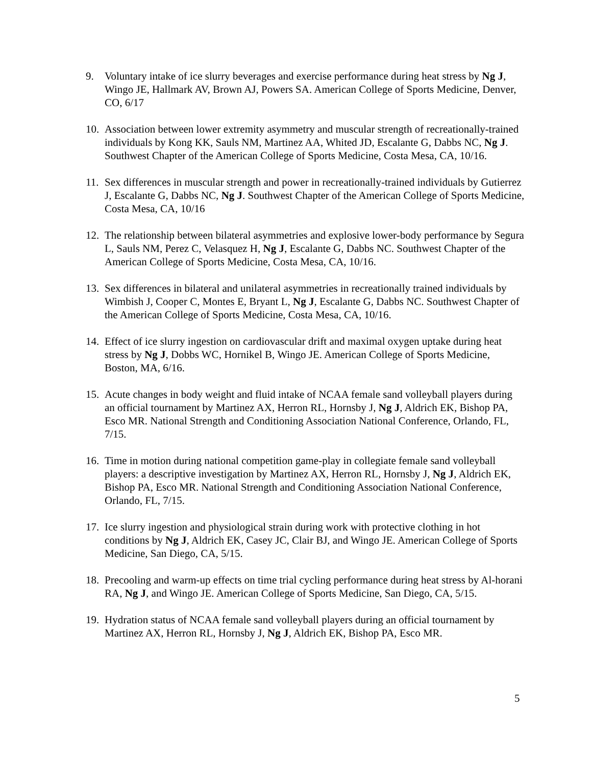9. Voluntary intake of ice slurry beverages and exercise performance during heat stress by Ng J, Wingo JE, Hallmark AV, Brown AJ, Powers SA. American College of Sports Medicine, Denver, CO, 6/17
10. Association between lower extremity asymmetry and muscular strength of recreationally-trained individuals by Kong KK, Sauls NM, Martinez AA, Whited JD, Escalante G, Dabbs NC, Ng J. Southwest Chapter of the American College of Sports Medicine, Costa Mesa, CA, 10/16.
11. Sex differences in muscular strength and power in recreationally-trained individuals by Gutierrez J, Escalante G, Dabbs NC, Ng J. Southwest Chapter of the American College of Sports Medicine, Costa Mesa, CA, 10/16
12. The relationship between bilateral asymmetries and explosive lower-body performance by Segura L, Sauls NM, Perez C, Velasquez H, Ng J, Escalante G, Dabbs NC. Southwest Chapter of the American College of Sports Medicine, Costa Mesa, CA, 10/16.
13. Sex differences in bilateral and unilateral asymmetries in recreationally trained individuals by Wimbish J, Cooper C, Montes E, Bryant L, Ng J, Escalante G, Dabbs NC. Southwest Chapter of the American College of Sports Medicine, Costa Mesa, CA, 10/16.
14. Effect of ice slurry ingestion on cardiovascular drift and maximal oxygen uptake during heat stress by Ng J, Dobbs WC, Hornikel B, Wingo JE. American College of Sports Medicine, Boston, MA, 6/16.
15. Acute changes in body weight and fluid intake of NCAA female sand volleyball players during an official tournament by Martinez AX, Herron RL, Hornsby J, Ng J, Aldrich EK, Bishop PA, Esco MR. National Strength and Conditioning Association National Conference, Orlando, FL, 7/15.
16. Time in motion during national competition game-play in collegiate female sand volleyball players: a descriptive investigation by Martinez AX, Herron RL, Hornsby J, Ng J, Aldrich EK, Bishop PA, Esco MR. National Strength and Conditioning Association National Conference, Orlando, FL, 7/15.
17. Ice slurry ingestion and physiological strain during work with protective clothing in hot conditions by Ng J, Aldrich EK, Casey JC, Clair BJ, and Wingo JE. American College of Sports Medicine, San Diego, CA, 5/15.
18. Precooling and warm-up effects on time trial cycling performance during heat stress by Al-horani RA, Ng J, and Wingo JE. American College of Sports Medicine, San Diego, CA, 5/15.
19. Hydration status of NCAA female sand volleyball players during an official tournament by Martinez AX, Herron RL, Hornsby J, Ng J, Aldrich EK, Bishop PA, Esco MR.
5